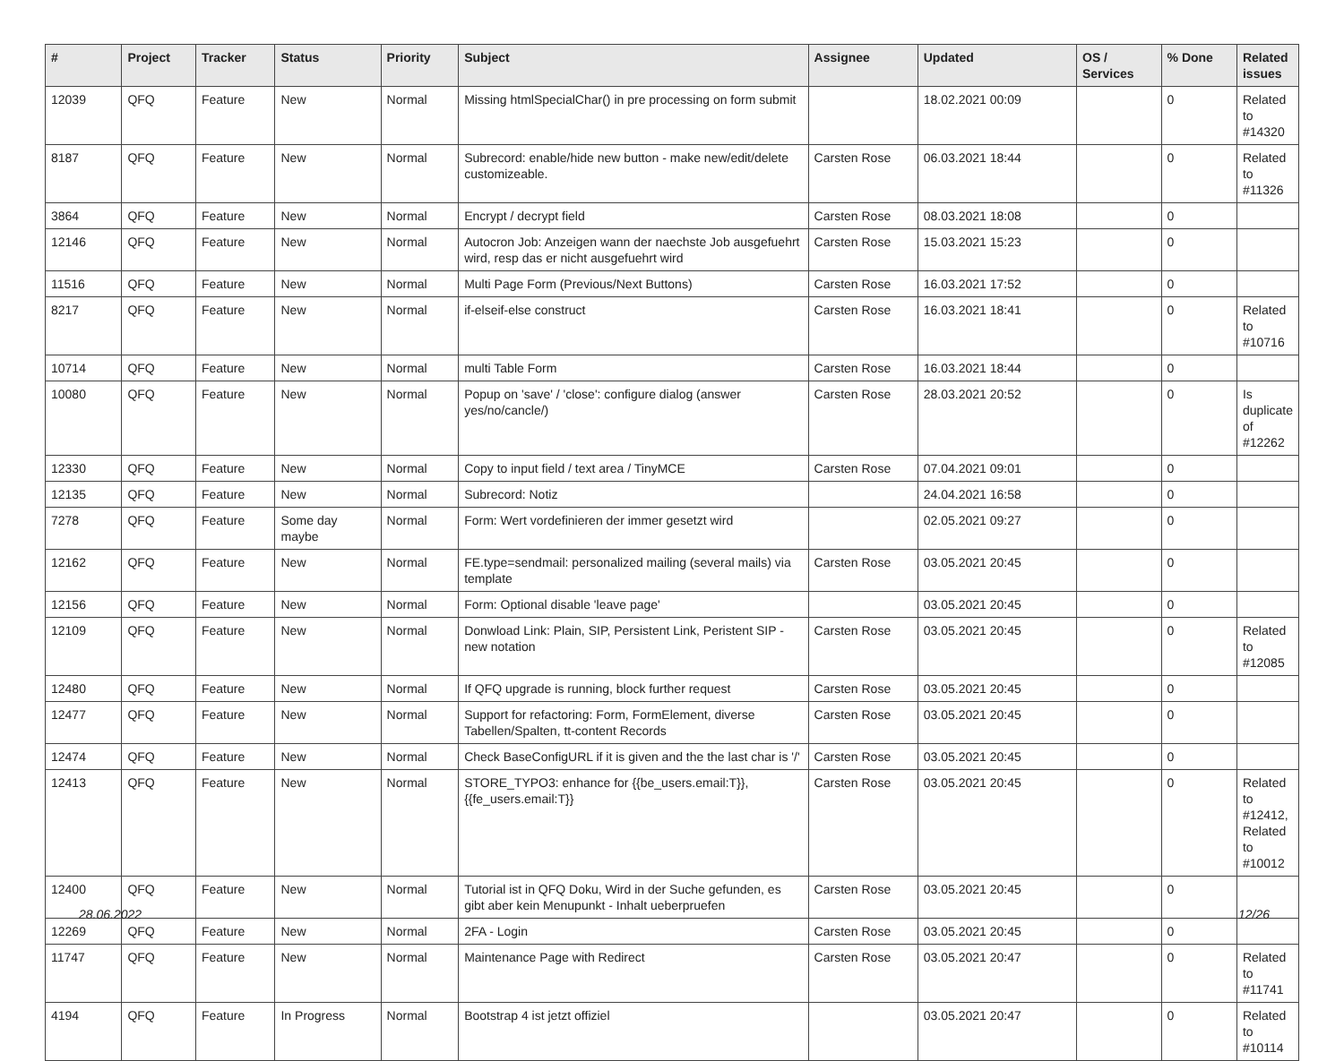| # | Project | Tracker | Status | Priority | Subject | Assignee | Updated | OS / Services | % Done | Related issues |
| --- | --- | --- | --- | --- | --- | --- | --- | --- | --- | --- |
| 12039 | QFQ | Feature | New | Normal | Missing htmlSpecialChar() in pre processing on form submit | | 18.02.2021 00:09 | | 0 | Related to #14320 |
| 8187 | QFQ | Feature | New | Normal | Subrecord: enable/hide new button - make new/edit/delete customizeable. | Carsten Rose | 06.03.2021 18:44 | | 0 | Related to #11326 |
| 3864 | QFQ | Feature | New | Normal | Encrypt / decrypt field | Carsten Rose | 08.03.2021 18:08 | | 0 | |
| 12146 | QFQ | Feature | New | Normal | Autocron Job: Anzeigen wann der naechste Job ausgefuehrt wird, resp das er nicht ausgefuehrt wird | Carsten Rose | 15.03.2021 15:23 | | 0 | |
| 11516 | QFQ | Feature | New | Normal | Multi Page Form (Previous/Next Buttons) | Carsten Rose | 16.03.2021 17:52 | | 0 | |
| 8217 | QFQ | Feature | New | Normal | if-elseif-else construct | Carsten Rose | 16.03.2021 18:41 | | 0 | Related to #10716 |
| 10714 | QFQ | Feature | New | Normal | multi Table Form | Carsten Rose | 16.03.2021 18:44 | | 0 | |
| 10080 | QFQ | Feature | New | Normal | Popup on 'save' / 'close': configure dialog (answer yes/no/cancle/) | Carsten Rose | 28.03.2021 20:52 | | 0 | Is duplicate of #12262 |
| 12330 | QFQ | Feature | New | Normal | Copy to input field / text area / TinyMCE | Carsten Rose | 07.04.2021 09:01 | | 0 | |
| 12135 | QFQ | Feature | New | Normal | Subrecord: Notiz | | 24.04.2021 16:58 | | 0 | |
| 7278 | QFQ | Feature | Some day maybe | Normal | Form: Wert vordefinieren der immer gesetzt wird | | 02.05.2021 09:27 | | 0 | |
| 12162 | QFQ | Feature | New | Normal | FE.type=sendmail: personalized mailing (several mails) via template | Carsten Rose | 03.05.2021 20:45 | | 0 | |
| 12156 | QFQ | Feature | New | Normal | Form: Optional disable 'leave page' | | 03.05.2021 20:45 | | 0 | |
| 12109 | QFQ | Feature | New | Normal | Donwload Link: Plain, SIP, Persistent Link, Peristent SIP - new notation | Carsten Rose | 03.05.2021 20:45 | | 0 | Related to #12085 |
| 12480 | QFQ | Feature | New | Normal | If QFQ upgrade is running, block further request | Carsten Rose | 03.05.2021 20:45 | | 0 | |
| 12477 | QFQ | Feature | New | Normal | Support for refactoring: Form, FormElement, diverse Tabellen/Spalten, tt-content Records | Carsten Rose | 03.05.2021 20:45 | | 0 | |
| 12474 | QFQ | Feature | New | Normal | Check BaseConfigURL if it is given and the the last char is '/' | Carsten Rose | 03.05.2021 20:45 | | 0 | |
| 12413 | QFQ | Feature | New | Normal | STORE_TYPO3: enhance for {{be_users.email:T}}, {{fe_users.email:T}} | Carsten Rose | 03.05.2021 20:45 | | 0 | Related to #12412, Related to #10012 |
| 12400 | QFQ | Feature | New | Normal | Tutorial ist in QFQ Doku, Wird in der Suche gefunden, es gibt aber kein Menupunkt - Inhalt ueberpruefen | Carsten Rose | 03.05.2021 20:45 | | 0 | |
| 12269 | QFQ | Feature | New | Normal | 2FA - Login | Carsten Rose | 03.05.2021 20:45 | | 0 | |
| 11747 | QFQ | Feature | New | Normal | Maintenance Page with Redirect | Carsten Rose | 03.05.2021 20:47 | | 0 | Related to #11741 |
| 4194 | QFQ | Feature | In Progress | Normal | Bootstrap 4 ist jetzt offiziel | | 03.05.2021 20:47 | | 0 | Related to #10114 |
28.06.2022 12/26